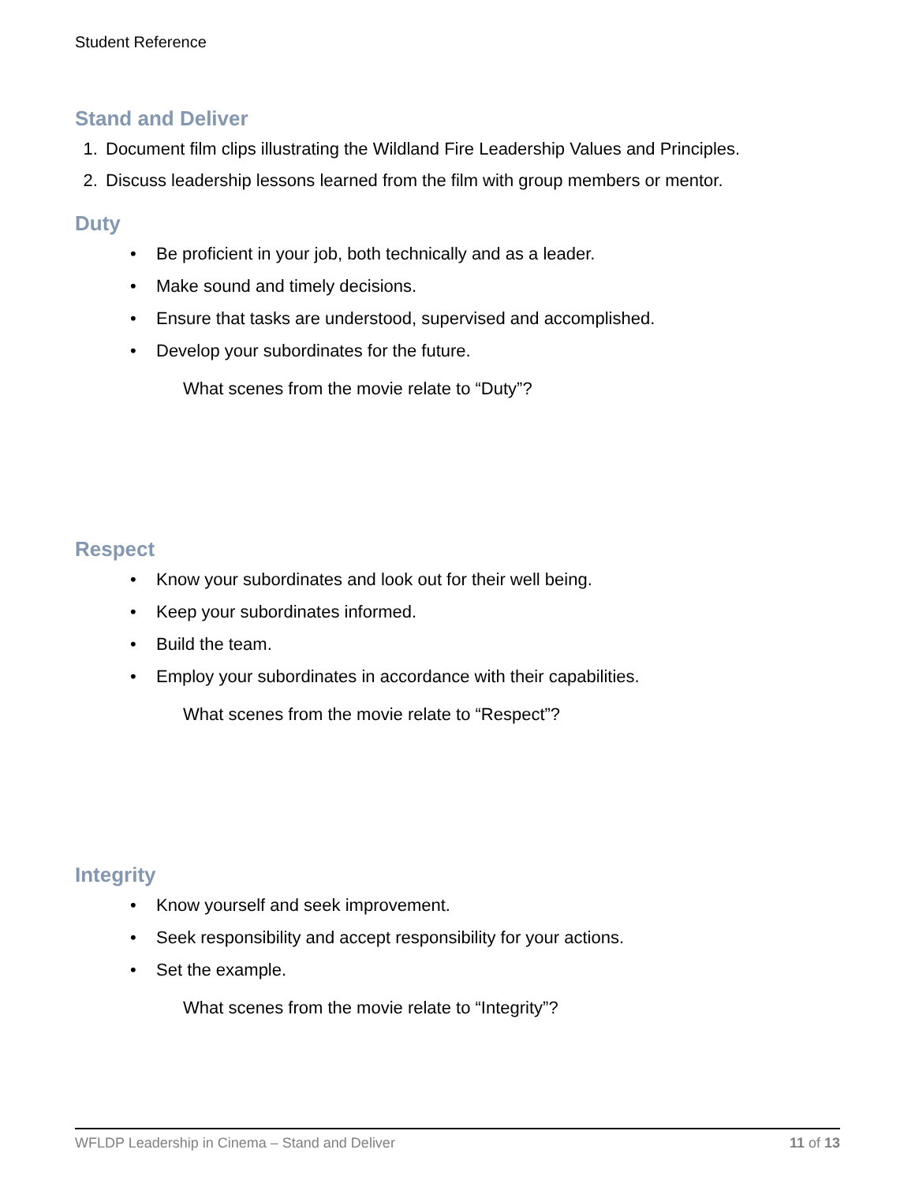Student Reference
Stand and Deliver
1. Document film clips illustrating the Wildland Fire Leadership Values and Principles.
2. Discuss leadership lessons learned from the film with group members or mentor.
Duty
• Be proficient in your job, both technically and as a leader.
• Make sound and timely decisions.
• Ensure that tasks are understood, supervised and accomplished.
• Develop your subordinates for the future.
What scenes from the movie relate to “Duty”?
Respect
• Know your subordinates and look out for their well being.
• Keep your subordinates informed.
• Build the team.
• Employ your subordinates in accordance with their capabilities.
What scenes from the movie relate to “Respect”?
Integrity
• Know yourself and seek improvement.
• Seek responsibility and accept responsibility for your actions.
• Set the example.
What scenes from the movie relate to “Integrity”?
WFLDP Leadership in Cinema – Stand and Deliver 11 of 13